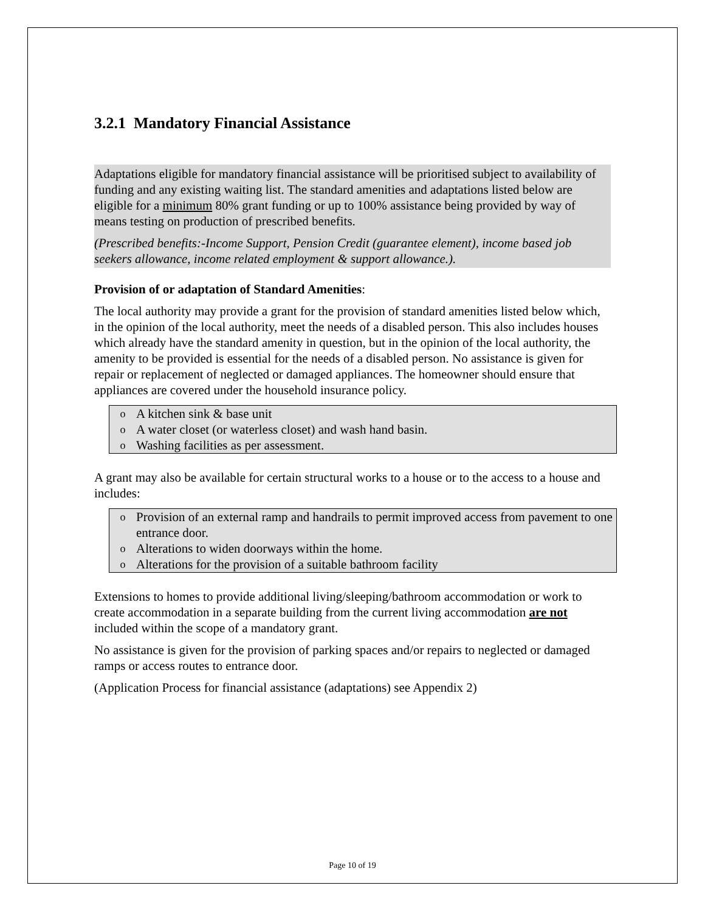3.2.1 Mandatory Financial Assistance
Adaptations eligible for mandatory financial assistance will be prioritised subject to availability of funding and any existing waiting list. The standard amenities and adaptations listed below are eligible for a minimum 80% grant funding or up to 100% assistance being provided by way of means testing on production of prescribed benefits.
(Prescribed benefits:-Income Support, Pension Credit (guarantee element), income based job seekers allowance, income related employment & support allowance.).
Provision of or adaptation of Standard Amenities:
The local authority may provide a grant for the provision of standard amenities listed below which, in the opinion of the local authority, meet the needs of a disabled person. This also includes houses which already have the standard amenity in question, but in the opinion of the local authority, the amenity to be provided is essential for the needs of a disabled person. No assistance is given for repair or replacement of neglected or damaged appliances. The homeowner should ensure that appliances are covered under the household insurance policy.
o A kitchen sink & base unit
o A water closet (or waterless closet) and wash hand basin.
o Washing facilities as per assessment.
A grant may also be available for certain structural works to a house or to the access to a house and includes:
o Provision of an external ramp and handrails to permit improved access from pavement to one entrance door.
o Alterations to widen doorways within the home.
o Alterations for the provision of a suitable bathroom facility
Extensions to homes to provide additional living/sleeping/bathroom accommodation or work to create accommodation in a separate building from the current living accommodation are not included within the scope of a mandatory grant.
No assistance is given for the provision of parking spaces and/or repairs to neglected or damaged ramps or access routes to entrance door.
(Application Process for financial assistance (adaptations) see Appendix 2)
Page 10 of 19